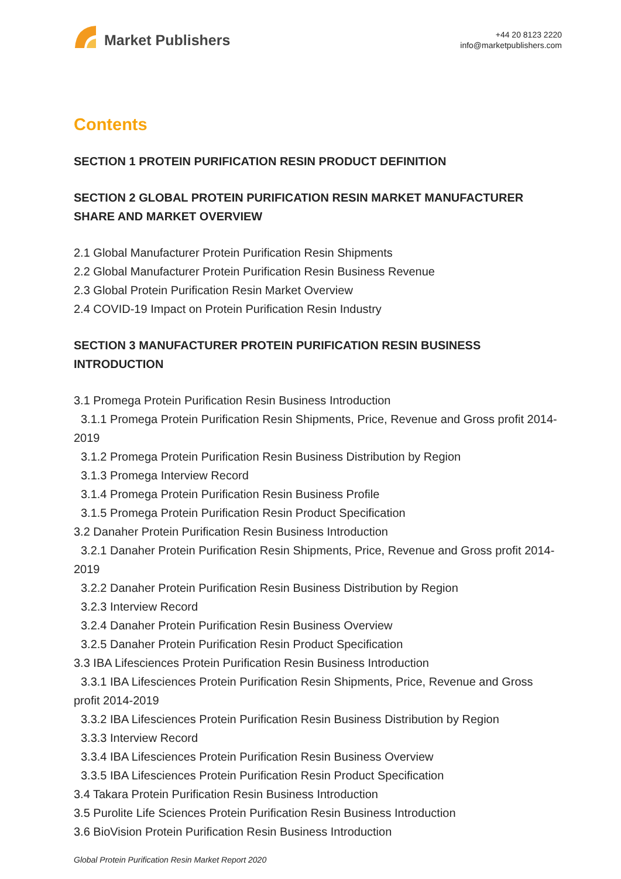Market Publishers
+44 20 8123 2220
info@marketpublishers.com
Contents
SECTION 1 PROTEIN PURIFICATION RESIN PRODUCT DEFINITION
SECTION 2 GLOBAL PROTEIN PURIFICATION RESIN MARKET MANUFACTURER SHARE AND MARKET OVERVIEW
2.1 Global Manufacturer Protein Purification Resin Shipments
2.2 Global Manufacturer Protein Purification Resin Business Revenue
2.3 Global Protein Purification Resin Market Overview
2.4 COVID-19 Impact on Protein Purification Resin Industry
SECTION 3 MANUFACTURER PROTEIN PURIFICATION RESIN BUSINESS INTRODUCTION
3.1 Promega Protein Purification Resin Business Introduction
3.1.1 Promega Protein Purification Resin Shipments, Price, Revenue and Gross profit 2014-2019
3.1.2 Promega Protein Purification Resin Business Distribution by Region
3.1.3 Promega Interview Record
3.1.4 Promega Protein Purification Resin Business Profile
3.1.5 Promega Protein Purification Resin Product Specification
3.2 Danaher Protein Purification Resin Business Introduction
3.2.1 Danaher Protein Purification Resin Shipments, Price, Revenue and Gross profit 2014-2019
3.2.2 Danaher Protein Purification Resin Business Distribution by Region
3.2.3 Interview Record
3.2.4 Danaher Protein Purification Resin Business Overview
3.2.5 Danaher Protein Purification Resin Product Specification
3.3 IBA Lifesciences Protein Purification Resin Business Introduction
3.3.1 IBA Lifesciences Protein Purification Resin Shipments, Price, Revenue and Gross profit 2014-2019
3.3.2 IBA Lifesciences Protein Purification Resin Business Distribution by Region
3.3.3 Interview Record
3.3.4 IBA Lifesciences Protein Purification Resin Business Overview
3.3.5 IBA Lifesciences Protein Purification Resin Product Specification
3.4 Takara Protein Purification Resin Business Introduction
3.5 Purolite Life Sciences Protein Purification Resin Business Introduction
3.6 BioVision Protein Purification Resin Business Introduction
Global Protein Purification Resin Market Report 2020